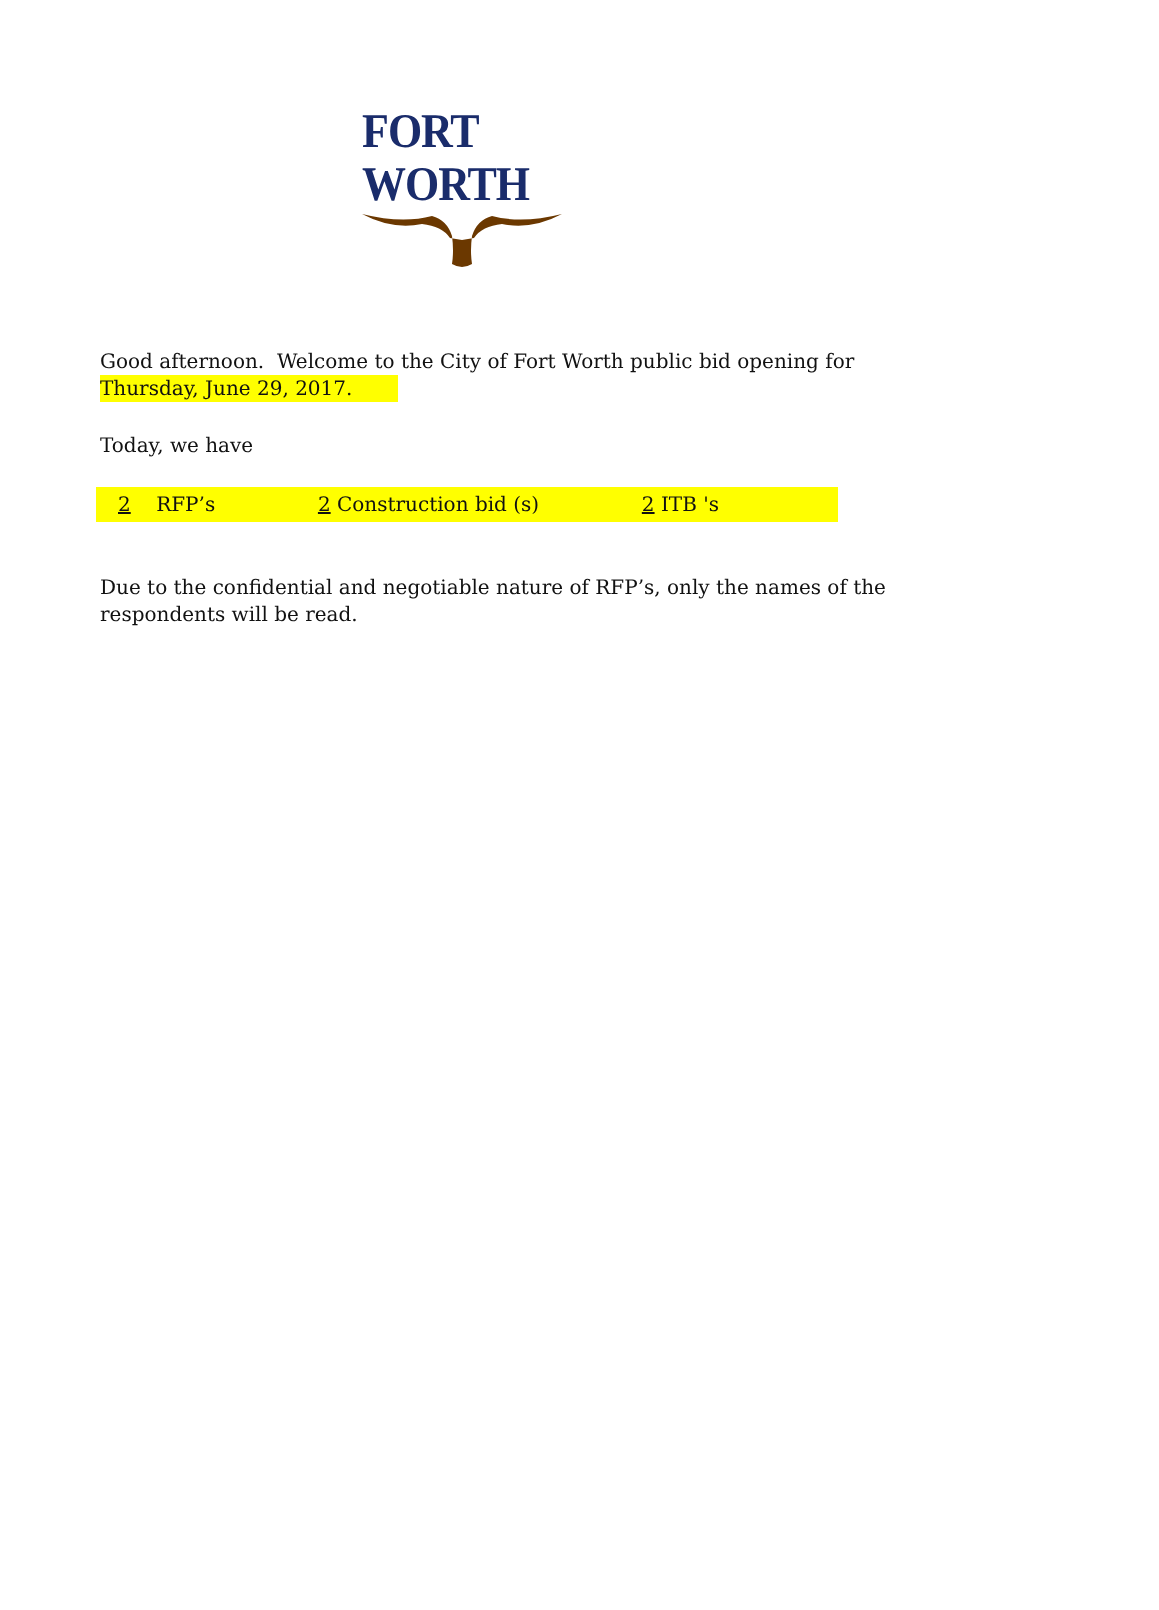FORT WORTH
Good afternoon. Welcome to the City of Fort Worth public bid opening for
Thursday, June 29, 2017.
Today, we have
2 RFP’s 2 Construction bid (s) 2 ITB 's
Due to the confidential and negotiable nature of RFP’s, only the names of the
respondents will be read.